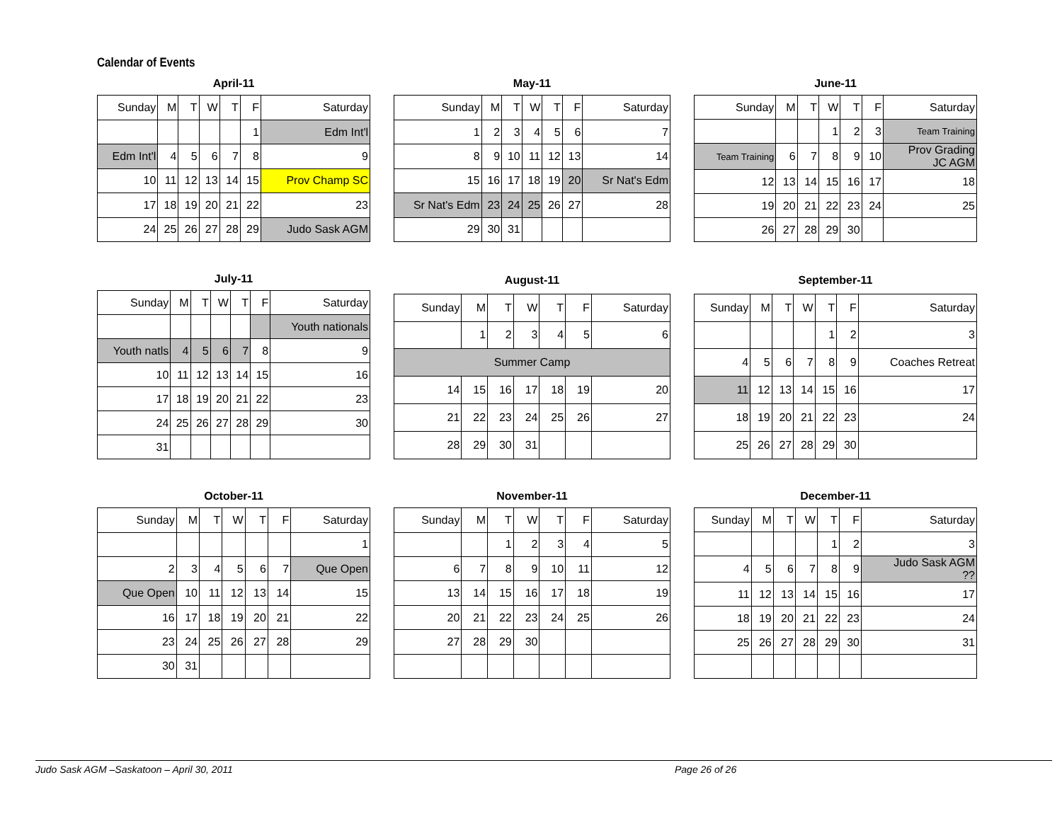Calendar of Events
| April-11 | | | | | | |
| --- | --- | --- | --- | --- | --- | --- |
| Sunday | M | T | W | T | F | Saturday |
| | | | | | 1 | Edm Int'l |
| Edm Int'l | 4 | 5 | 6 | 7 | 8 | 9 |
| 10 | 11 | 12 | 13 | 14 | 15 | Prov Champ SC |
| 17 | 18 | 19 | 20 | 21 | 22 | 23 |
| 24 | 25 | 26 | 27 | 28 | 29 | Judo Sask AGM |
| May-11 | | | | | | |
| --- | --- | --- | --- | --- | --- | --- |
| Sunday | M | T | W | T | F | Saturday |
| 1 | 2 | 3 | 4 | 5 | 6 | 7 |
| 8 | 9 | 10 | 11 | 12 | 13 | 14 |
| 15 | 16 | 17 | 18 | 19 | 20 | Sr Nat's Edm |
| Sr Nat's Edm | 23 | 24 | 25 | 26 | 27 | 28 |
| 29 | 30 | 31 | | | | |
| June-11 | | | | | | |
| --- | --- | --- | --- | --- | --- | --- |
| Sunday | M | T | W | T | F | Saturday |
| | | | 1 | 2 | 3 | Team Training |
| Team Training | 6 | 7 | 8 | 9 | 10 | Prov Grading JC AGM |
| 12 | 13 | 14 | 15 | 16 | 17 | 18 |
| 19 | 20 | 21 | 22 | 23 | 24 | 25 |
| 26 | 27 | 28 | 29 | 30 | | |
| July-11 | | | | | | |
| --- | --- | --- | --- | --- | --- | --- |
| Sunday | M | T | W | T | F | Saturday |
| | | | | | | Youth nationals |
| Youth natls | 4 | 5 | 6 | 7 | 8 | 9 |
| 10 | 11 | 12 | 13 | 14 | 15 | 16 |
| 17 | 18 | 19 | 20 | 21 | 22 | 23 |
| 24 | 25 | 26 | 27 | 28 | 29 | 30 |
| 31 | | | | | | |
| August-11 | | | | | | |
| --- | --- | --- | --- | --- | --- | --- |
| Sunday | M | T | W | T | F | Saturday |
| | 1 | 2 | 3 | 4 | 5 | 6 |
| Summer Camp | | | | | | |
| 14 | 15 | 16 | 17 | 18 | 19 | 20 |
| 21 | 22 | 23 | 24 | 25 | 26 | 27 |
| 28 | 29 | 30 | 31 | | | |
| September-11 | | | | | | |
| --- | --- | --- | --- | --- | --- | --- |
| Sunday | M | T | W | T | F | Saturday |
| | | | | 1 | 2 | 3 |
| 4 | 5 | 6 | 7 | 8 | 9 | Coaches Retreat |
| 11 | 12 | 13 | 14 | 15 | 16 | 17 |
| 18 | 19 | 20 | 21 | 22 | 23 | 24 |
| 25 | 26 | 27 | 28 | 29 | 30 | |
| October-11 | | | | | | |
| --- | --- | --- | --- | --- | --- | --- |
| Sunday | M | T | W | T | F | Saturday |
| | | | | | | 1 |
| 2 | 3 | 4 | 5 | 6 | 7 | Que Open |
| Que Open | 10 | 11 | 12 | 13 | 14 | 15 |
| 16 | 17 | 18 | 19 | 20 | 21 | 22 |
| 23 | 24 | 25 | 26 | 27 | 28 | 29 |
| 30 | 31 | | | | | |
| November-11 | | | | | | |
| --- | --- | --- | --- | --- | --- | --- |
| Sunday | M | T | W | T | F | Saturday |
| | | 1 | 2 | 3 | 4 | 5 |
| 6 | 7 | 8 | 9 | 10 | 11 | 12 |
| 13 | 14 | 15 | 16 | 17 | 18 | 19 |
| 20 | 21 | 22 | 23 | 24 | 25 | 26 |
| 27 | 28 | 29 | 30 | | | |
| December-11 | | | | | | |
| --- | --- | --- | --- | --- | --- | --- |
| Sunday | M | T | W | T | F | Saturday |
| | | | | 1 | 2 | 3 |
| 4 | 5 | 6 | 7 | 8 | 9 | Judo Sask AGM ?? |
| 11 | 12 | 13 | 14 | 15 | 16 | 17 |
| 18 | 19 | 20 | 21 | 22 | 23 | 24 |
| 25 | 26 | 27 | 28 | 29 | 30 | 31 |
Judo Sask AGM –Saskatoon – April 30, 2011 Page 26 of 26